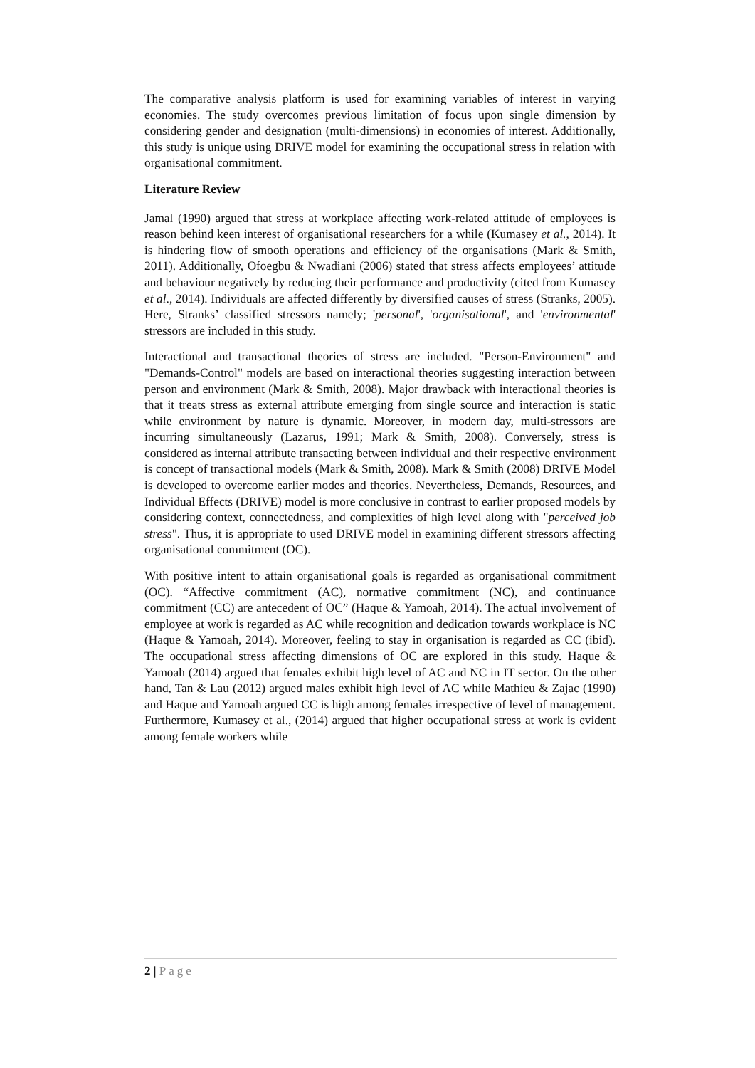The comparative analysis platform is used for examining variables of interest in varying economies. The study overcomes previous limitation of focus upon single dimension by considering gender and designation (multi-dimensions) in economies of interest. Additionally, this study is unique using DRIVE model for examining the occupational stress in relation with organisational commitment.
Literature Review
Jamal (1990) argued that stress at workplace affecting work-related attitude of employees is reason behind keen interest of organisational researchers for a while (Kumasey et al., 2014). It is hindering flow of smooth operations and efficiency of the organisations (Mark & Smith, 2011). Additionally, Ofoegbu & Nwadiani (2006) stated that stress affects employees’ attitude and behaviour negatively by reducing their performance and productivity (cited from Kumasey et al., 2014). Individuals are affected differently by diversified causes of stress (Stranks, 2005). Here, Stranks’ classified stressors namely; 'personal', 'organisational', and 'environmental' stressors are included in this study.
Interactional and transactional theories of stress are included. "Person-Environment" and "Demands-Control" models are based on interactional theories suggesting interaction between person and environment (Mark & Smith, 2008). Major drawback with interactional theories is that it treats stress as external attribute emerging from single source and interaction is static while environment by nature is dynamic. Moreover, in modern day, multi-stressors are incurring simultaneously (Lazarus, 1991; Mark & Smith, 2008). Conversely, stress is considered as internal attribute transacting between individual and their respective environment is concept of transactional models (Mark & Smith, 2008). Mark & Smith (2008) DRIVE Model is developed to overcome earlier modes and theories. Nevertheless, Demands, Resources, and Individual Effects (DRIVE) model is more conclusive in contrast to earlier proposed models by considering context, connectedness, and complexities of high level along with "perceived job stress". Thus, it is appropriate to used DRIVE model in examining different stressors affecting organisational commitment (OC).
With positive intent to attain organisational goals is regarded as organisational commitment (OC). “Affective commitment (AC), normative commitment (NC), and continuance commitment (CC) are antecedent of OC” (Haque & Yamoah, 2014). The actual involvement of employee at work is regarded as AC while recognition and dedication towards workplace is NC (Haque & Yamoah, 2014). Moreover, feeling to stay in organisation is regarded as CC (ibid). The occupational stress affecting dimensions of OC are explored in this study. Haque & Yamoah (2014) argued that females exhibit high level of AC and NC in IT sector. On the other hand, Tan & Lau (2012) argued males exhibit high level of AC while Mathieu & Zajac (1990) and Haque and Yamoah argued CC is high among females irrespective of level of management. Furthermore, Kumasey et al., (2014) argued that higher occupational stress at work is evident among female workers while
2 | Page